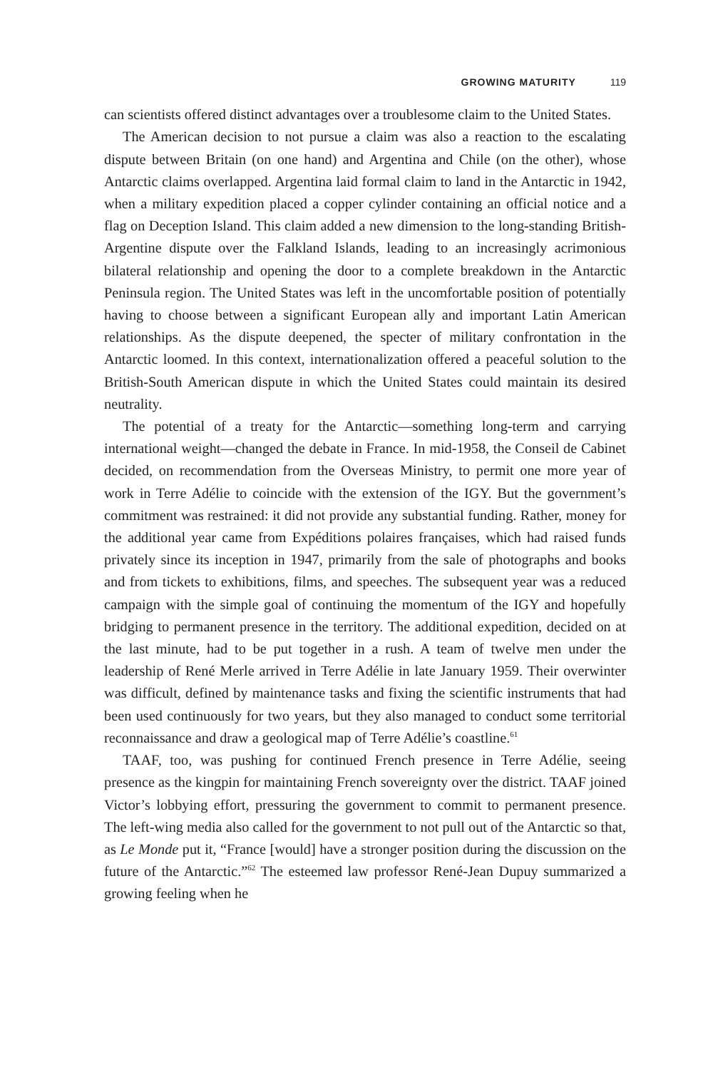GROWING MATURITY 119
can scientists offered distinct advantages over a troublesome claim to the United States.
The American decision to not pursue a claim was also a reaction to the escalating dispute between Britain (on one hand) and Argentina and Chile (on the other), whose Antarctic claims overlapped. Argentina laid formal claim to land in the Antarctic in 1942, when a military expedition placed a copper cylinder containing an official notice and a flag on Deception Island. This claim added a new dimension to the long-standing British-Argentine dispute over the Falkland Islands, leading to an increasingly acrimonious bilateral relationship and opening the door to a complete breakdown in the Antarctic Peninsula region. The United States was left in the uncomfortable position of potentially having to choose between a significant European ally and important Latin American relationships. As the dispute deepened, the specter of military confrontation in the Antarctic loomed. In this context, internationalization offered a peaceful solution to the British-South American dispute in which the United States could maintain its desired neutrality.
The potential of a treaty for the Antarctic—something long-term and carrying international weight—changed the debate in France. In mid-1958, the Conseil de Cabinet decided, on recommendation from the Overseas Ministry, to permit one more year of work in Terre Adélie to coincide with the extension of the IGY. But the government’s commitment was restrained: it did not provide any substantial funding. Rather, money for the additional year came from Expéditions polaires françaises, which had raised funds privately since its inception in 1947, primarily from the sale of photographs and books and from tickets to exhibitions, films, and speeches. The subsequent year was a reduced campaign with the simple goal of continuing the momentum of the IGY and hopefully bridging to permanent presence in the territory. The additional expedition, decided on at the last minute, had to be put together in a rush. A team of twelve men under the leadership of René Merle arrived in Terre Adélie in late January 1959. Their overwinter was difficult, defined by maintenance tasks and fixing the scientific instruments that had been used continuously for two years, but they also managed to conduct some territorial reconnaissance and draw a geological map of Terre Adélie’s coastline.<sup>61</sup>
TAAF, too, was pushing for continued French presence in Terre Adélie, seeing presence as the kingpin for maintaining French sovereignty over the district. TAAF joined Victor’s lobbying effort, pressuring the government to commit to permanent presence. The left-wing media also called for the government to not pull out of the Antarctic so that, as Le Monde put it, “France [would] have a stronger position during the discussion on the future of the Antarctic.”<sup>62</sup> The esteemed law professor René-Jean Dupuy summarized a growing feeling when he